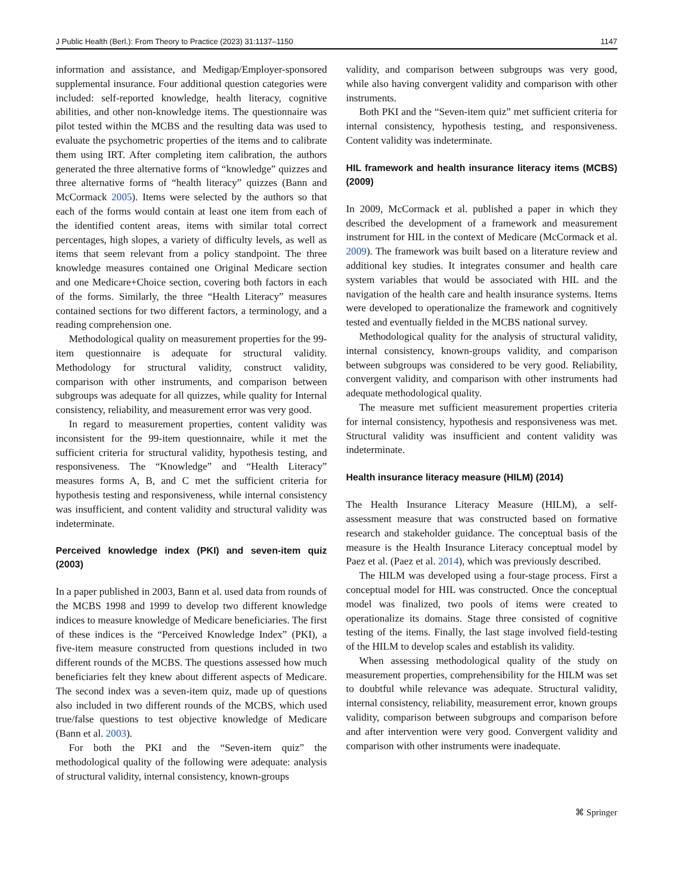J Public Health (Berl.): From Theory to Practice (2023) 31:1137–1150 1147
information and assistance, and Medigap/Employer-sponsored supplemental insurance. Four additional question categories were included: self-reported knowledge, health literacy, cognitive abilities, and other non-knowledge items. The questionnaire was pilot tested within the MCBS and the resulting data was used to evaluate the psychometric properties of the items and to calibrate them using IRT. After completing item calibration, the authors generated the three alternative forms of “knowledge” quizzes and three alternative forms of “health literacy” quizzes (Bann and McCormack 2005). Items were selected by the authors so that each of the forms would contain at least one item from each of the identified content areas, items with similar total correct percentages, high slopes, a variety of difficulty levels, as well as items that seem relevant from a policy standpoint. The three knowledge measures contained one Original Medicare section and one Medicare+Choice section, covering both factors in each of the forms. Similarly, the three “Health Literacy” measures contained sections for two different factors, a terminology, and a reading comprehension one.
Methodological quality on measurement properties for the 99-item questionnaire is adequate for structural validity. Methodology for structural validity, construct validity, comparison with other instruments, and comparison between subgroups was adequate for all quizzes, while quality for Internal consistency, reliability, and measurement error was very good.
In regard to measurement properties, content validity was inconsistent for the 99-item questionnaire, while it met the sufficient criteria for structural validity, hypothesis testing, and responsiveness. The “Knowledge” and “Health Literacy” measures forms A, B, and C met the sufficient criteria for hypothesis testing and responsiveness, while internal consistency was insufficient, and content validity and structural validity was indeterminate.
Perceived knowledge index (PKI) and seven-item quiz (2003)
In a paper published in 2003, Bann et al. used data from rounds of the MCBS 1998 and 1999 to develop two different knowledge indices to measure knowledge of Medicare beneficiaries. The first of these indices is the “Perceived Knowledge Index” (PKI), a five-item measure constructed from questions included in two different rounds of the MCBS. The questions assessed how much beneficiaries felt they knew about different aspects of Medicare. The second index was a seven-item quiz, made up of questions also included in two different rounds of the MCBS, which used true/false questions to test objective knowledge of Medicare (Bann et al. 2003).
For both the PKI and the “Seven-item quiz” the methodological quality of the following were adequate: analysis of structural validity, internal consistency, known-groups
validity, and comparison between subgroups was very good, while also having convergent validity and comparison with other instruments.
Both PKI and the “Seven-item quiz” met sufficient criteria for internal consistency, hypothesis testing, and responsiveness. Content validity was indeterminate.
HIL framework and health insurance literacy items (MCBS) (2009)
In 2009, McCormack et al. published a paper in which they described the development of a framework and measurement instrument for HIL in the context of Medicare (McCormack et al. 2009). The framework was built based on a literature review and additional key studies. It integrates consumer and health care system variables that would be associated with HIL and the navigation of the health care and health insurance systems. Items were developed to operationalize the framework and cognitively tested and eventually fielded in the MCBS national survey.
Methodological quality for the analysis of structural validity, internal consistency, known-groups validity, and comparison between subgroups was considered to be very good. Reliability, convergent validity, and comparison with other instruments had adequate methodological quality.
The measure met sufficient measurement properties criteria for internal consistency, hypothesis and responsiveness was met. Structural validity was insufficient and content validity was indeterminate.
Health insurance literacy measure (HILM) (2014)
The Health Insurance Literacy Measure (HILM), a self-assessment measure that was constructed based on formative research and stakeholder guidance. The conceptual basis of the measure is the Health Insurance Literacy conceptual model by Paez et al. (Paez et al. 2014), which was previously described.
The HILM was developed using a four-stage process. First a conceptual model for HIL was constructed. Once the conceptual model was finalized, two pools of items were created to operationalize its domains. Stage three consisted of cognitive testing of the items. Finally, the last stage involved field-testing of the HILM to develop scales and establish its validity.
When assessing methodological quality of the study on measurement properties, comprehensibility for the HILM was set to doubtful while relevance was adequate. Structural validity, internal consistency, reliability, measurement error, known groups validity, comparison between subgroups and comparison before and after intervention were very good. Convergent validity and comparison with other instruments were inadequate.
⌘ Springer